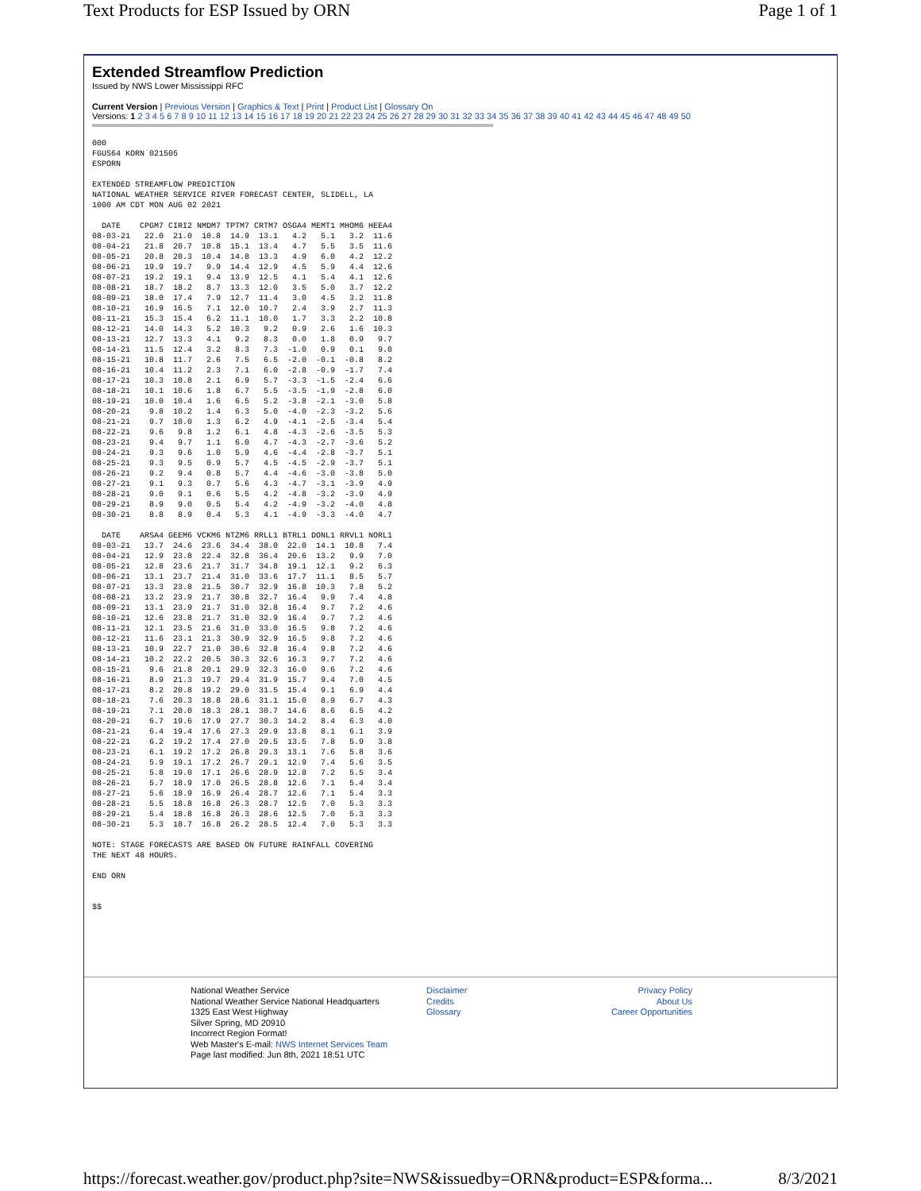Text Products for ESP Issued by ORN Page 1 of 1
Extended Streamflow Prediction
Issued by NWS Lower Mississippi RFC
Current Version | Previous Version | Graphics & Text | Print | Product List | Glossary On
Versions: 1 2 3 4 5 6 7 8 9 10 11 12 13 14 15 16 17 18 19 20 21 22 23 24 25 26 27 28 29 30 31 32 33 34 35 36 37 38 39 40 41 42 43 44 45 46 47 48 49 50
000
FGUS64 KORN 021505
ESPORN

EXTENDED STREAMFLOW PREDICTION
NATIONAL WEATHER SERVICE RIVER FORECAST CENTER, SLIDELL, LA
1000 AM CDT MON AUG 02 2021

  DATE    CPGM7 CIRI2 NMDM7 TPTM7 CRTM7 OSGA4 MEMT1 MHOM6 HEEA4
08-03-21   22.0  21.0  10.8  14.9  13.1   4.2   5.1   3.2  11.6
08-04-21   21.8  20.7  10.8  15.1  13.4   4.7   5.5   3.5  11.6
08-05-21   20.8  20.3  10.4  14.8  13.3   4.9   6.0   4.2  12.2
08-06-21   19.9  19.7   9.9  14.4  12.9   4.5   5.9   4.4  12.6
08-07-21   19.2  19.1   9.4  13.9  12.5   4.1   5.4   4.1  12.6
08-08-21   18.7  18.2   8.7  13.3  12.0   3.5   5.0   3.7  12.2
08-09-21   18.0  17.4   7.9  12.7  11.4   3.0   4.5   3.2  11.8
08-10-21   16.9  16.5   7.1  12.0  10.7   2.4   3.9   2.7  11.3
08-11-21   15.3  15.4   6.2  11.1  10.0   1.7   3.3   2.2  10.8
08-12-21   14.0  14.3   5.2  10.3   9.2   0.9   2.6   1.6  10.3
08-13-21   12.7  13.3   4.1   9.2   8.3   0.0   1.8   0.9   9.7
08-14-21   11.5  12.4   3.2   8.3   7.3  -1.0   0.9   0.1   9.0
08-15-21   10.8  11.7   2.6   7.5   6.5  -2.0  -0.1  -0.8   8.2
08-16-21   10.4  11.2   2.3   7.1   6.0  -2.8  -0.9  -1.7   7.4
08-17-21   10.3  10.8   2.1   6.9   5.7  -3.3  -1.5  -2.4   6.6
08-18-21   10.1  10.6   1.8   6.7   5.5  -3.5  -1.9  -2.8   6.0
08-19-21   10.0  10.4   1.6   6.5   5.2  -3.8  -2.1  -3.0   5.8
08-20-21    9.8  10.2   1.4   6.3   5.0  -4.0  -2.3  -3.2   5.6
08-21-21    9.7  10.0   1.3   6.2   4.9  -4.1  -2.5  -3.4   5.4
08-22-21    9.6   9.8   1.2   6.1   4.8  -4.3  -2.6  -3.5   5.3
08-23-21    9.4   9.7   1.1   6.0   4.7  -4.3  -2.7  -3.6   5.2
08-24-21    9.3   9.6   1.0   5.9   4.6  -4.4  -2.8  -3.7   5.1
08-25-21    9.3   9.5   0.9   5.7   4.5  -4.5  -2.9  -3.7   5.1
08-26-21    9.2   9.4   0.8   5.7   4.4  -4.6  -3.0  -3.8   5.0
08-27-21    9.1   9.3   0.7   5.6   4.3  -4.7  -3.1  -3.9   4.9
08-28-21    9.0   9.1   0.6   5.5   4.2  -4.8  -3.2  -3.9   4.9
08-29-21    8.9   9.0   0.5   5.4   4.2  -4.9  -3.2  -4.0   4.8
08-30-21    8.8   8.9   0.4   5.3   4.1  -4.9  -3.3  -4.0   4.7

  DATE    ARSA4 GEEM6 VCKM6 NTZM6 RRLL1 BTRL1 DONL1 RRVL1 NORL1
08-03-21   13.7  24.6  23.6  34.4  38.0  22.0  14.1  10.8   7.4
08-04-21   12.9  23.8  22.4  32.8  36.4  20.6  13.2   9.9   7.0
08-05-21   12.8  23.6  21.7  31.7  34.8  19.1  12.1   9.2   6.3
08-06-21   13.1  23.7  21.4  31.0  33.6  17.7  11.1   8.5   5.7
08-07-21   13.3  23.8  21.5  30.7  32.9  16.8  10.3   7.8   5.2
08-08-21   13.2  23.9  21.7  30.8  32.7  16.4   9.9   7.4   4.8
08-09-21   13.1  23.9  21.7  31.0  32.8  16.4   9.7   7.2   4.6
08-10-21   12.6  23.8  21.7  31.0  32.9  16.4   9.7   7.2   4.6
08-11-21   12.1  23.5  21.6  31.0  33.0  16.5   9.8   7.2   4.6
08-12-21   11.6  23.1  21.3  30.9  32.9  16.5   9.8   7.2   4.6
08-13-21   10.9  22.7  21.0  30.6  32.8  16.4   9.8   7.2   4.6
08-14-21   10.2  22.2  20.5  30.3  32.6  16.3   9.7   7.2   4.6
08-15-21    9.6  21.8  20.1  29.9  32.3  16.0   9.6   7.2   4.6
08-16-21    8.9  21.3  19.7  29.4  31.9  15.7   9.4   7.0   4.5
08-17-21    8.2  20.8  19.2  29.0  31.5  15.4   9.1   6.9   4.4
08-18-21    7.6  20.3  18.8  28.6  31.1  15.0   8.9   6.7   4.3
08-19-21    7.1  20.0  18.3  28.1  30.7  14.6   8.6   6.5   4.2
08-20-21    6.7  19.6  17.9  27.7  30.3  14.2   8.4   6.3   4.0
08-21-21    6.4  19.4  17.6  27.3  29.9  13.8   8.1   6.1   3.9
08-22-21    6.2  19.2  17.4  27.0  29.5  13.5   7.8   5.9   3.8
08-23-21    6.1  19.2  17.2  26.8  29.3  13.1   7.6   5.8   3.6
08-24-21    5.9  19.1  17.2  26.7  29.1  12.9   7.4   5.6   3.5
08-25-21    5.8  19.0  17.1  26.6  28.9  12.8   7.2   5.5   3.4
08-26-21    5.7  18.9  17.0  26.5  28.8  12.6   7.1   5.4   3.4
08-27-21    5.6  18.9  16.9  26.4  28.7  12.6   7.1   5.4   3.3
08-28-21    5.5  18.8  16.8  26.3  28.7  12.5   7.0   5.3   3.3
08-29-21    5.4  18.8  16.8  26.3  28.6  12.5   7.0   5.3   3.3
08-30-21    5.3  18.7  16.8  26.2  28.5  12.4   7.0   5.3   3.3

NOTE: STAGE FORECASTS ARE BASED ON FUTURE RAINFALL COVERING
THE NEXT 48 HOURS.

END ORN


$$
National Weather Service
National Weather Service National Headquarters
1325 East West Highway
Silver Spring, MD 20910
Incorrect Region Format!
Web Master's E-mail: NWS Internet Services Team
Page last modified: Jun 8th, 2021 18:51 UTC
Disclaimer
Credits
Glossary
Privacy Policy
About Us
Career Opportunities
https://forecast.weather.gov/product.php?site=NWS&issuedby=ORN&product=ESP&forma... 8/3/2021